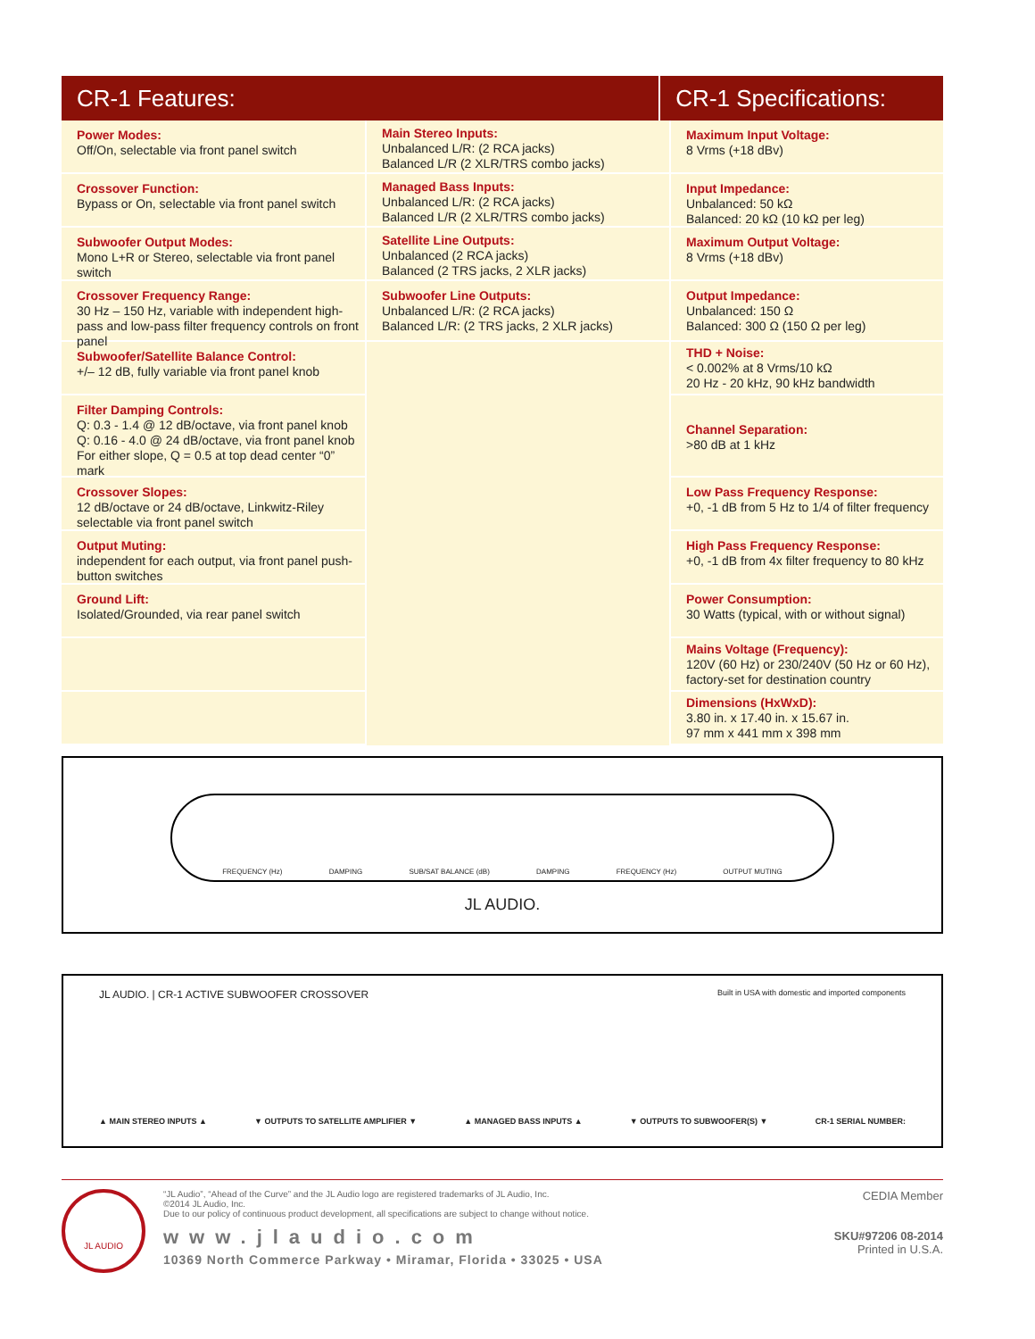CR-1 Features: CR-1 Specifications:
Power Modes:
Off/On, selectable via front panel switch
Crossover Function:
Bypass or On, selectable via front panel switch
Subwoofer Output Modes:
Mono L+R or Stereo, selectable via front panel switch
Crossover Frequency Range:
30 Hz – 150 Hz, variable with independent high-pass and low-pass filter frequency controls on front panel
Subwoofer/Satellite Balance Control:
+/– 12 dB, fully variable via front panel knob
Filter Damping Controls:
Q: 0.3 - 1.4 @ 12 dB/octave, via front panel knob
Q: 0.16 - 4.0 @ 24 dB/octave, via front panel knob
For either slope, Q = 0.5 at top dead center “0” mark
Crossover Slopes:
12 dB/octave or 24 dB/octave, Linkwitz-Riley selectable via front panel switch
Output Muting:
independent for each output, via front panel push-button switches
Ground Lift:
Isolated/Grounded, via rear panel switch
Main Stereo Inputs:
Unbalanced L/R: (2 RCA jacks)
Balanced L/R (2 XLR/TRS combo jacks)
Managed Bass Inputs:
Unbalanced L/R: (2 RCA jacks)
Balanced L/R (2 XLR/TRS combo jacks)
Satellite Line Outputs:
Unbalanced (2 RCA jacks)
Balanced (2 TRS jacks, 2 XLR jacks)
Subwoofer Line Outputs:
Unbalanced L/R: (2 RCA jacks)
Balanced L/R: (2 TRS jacks, 2 XLR jacks)
Maximum Input Voltage:
8 Vrms (+18 dBv)
Input Impedance:
Unbalanced: 50 kΩ
Balanced: 20 kΩ (10 kΩ per leg)
Maximum Output Voltage:
8 Vrms (+18 dBv)
Output Impedance:
Unbalanced: 150 Ω
Balanced: 300 Ω (150 Ω per leg)
THD + Noise:
< 0.002% at 8 Vrms/10 kΩ
20 Hz - 20 kHz, 90 kHz bandwidth
Channel Separation:
>80 dB at 1 kHz
Low Pass Frequency Response:
+0, -1 dB from 5 Hz to 1/4 of filter frequency
High Pass Frequency Response:
+0, -1 dB from 4x filter frequency to 80 kHz
Power Consumption:
30 Watts (typical, with or without signal)
Mains Voltage (Frequency):
120V (60 Hz) or 230/240V (50 Hz or 60 Hz), factory-set for destination country
Dimensions (HxWxD):
3.80 in. x 17.40 in. x 15.67 in.
97 mm x 441 mm x 398 mm
FREQUENCY (Hz) DAMPING SUB/SAT BALANCE (dB) DAMPING FREQUENCY (Hz) OUTPUT MUTING
JL AUDIO.
JL AUDIO. | CR-1 ACTIVE SUBWOOFER CROSSOVER Built in USA with domestic and imported components
▲ MAIN STEREO INPUTS ▲ ▼ OUTPUTS TO SATELLITE AMPLIFIER ▼ ▲ MANAGED BASS INPUTS ▲ ▼ OUTPUTS TO SUBWOOFER(S) ▼ CR-1 SERIAL NUMBER:
JL AUDIO
“JL Audio”, “Ahead of the Curve” and the JL Audio logo are registered trademarks of JL Audio, Inc.
©2014 JL Audio, Inc.
Due to our policy of continuous product development, all specifications are subject to change without notice.
www.jlaudio.com
10369 North Commerce Parkway • Miramar, Florida • 33025 • USA
CEDIA Member
SKU#97206 08-2014
Printed in U.S.A.